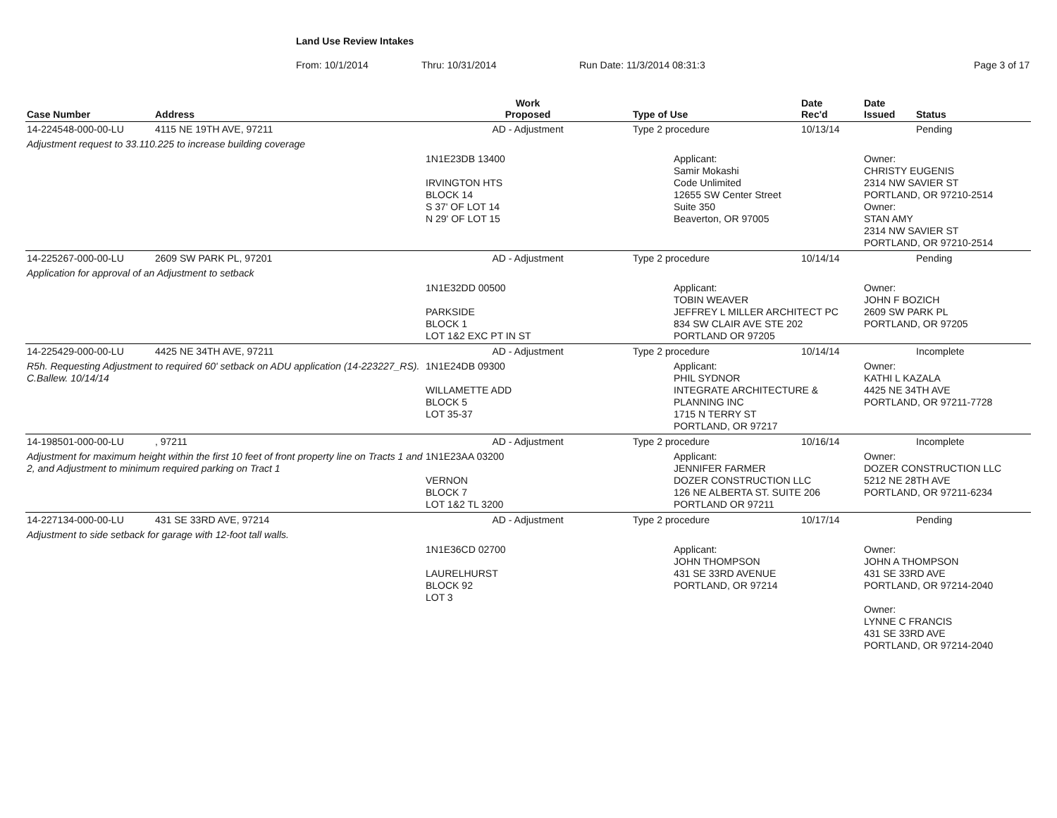Land Use Review Intakes
From: 10/1/2014 Thru: 10/31/2014 Run Date: 11/3/2014 08:31:3 Page 3 of 17
| Case Number | Address | Work Proposed | Type of Use | Date Rec'd | Date Issued | Status |
| --- | --- | --- | --- | --- | --- | --- |
| 14-224548-000-00-LU | 4115 NE 19TH AVE, 97211 | AD - Adjustment | Type 2 procedure | 10/13/14 | | Pending |
| Adjustment request to 33.110.225 to increase building coverage | | | | | | |
| | | 1N1E23DB 13400 IRVINGTON HTS BLOCK 14 S 37' OF LOT 14 N 29' OF LOT 15 | Applicant: Samir Mokashi Code Unlimited 12655 SW Center Street Suite 350 Beaverton, OR 97005 | | Owner: CHRISTY EUGENIS 2314 NW SAVIER ST PORTLAND, OR 97210-2514 Owner: STAN AMY 2314 NW SAVIER ST PORTLAND, OR 97210-2514 | |
| 14-225267-000-00-LU | 2609 SW PARK PL, 97201 | AD - Adjustment | Type 2 procedure | 10/14/14 | | Pending |
| Application for approval of an Adjustment to setback | | | | | | |
| | | 1N1E32DD 00500 PARKSIDE BLOCK 1 LOT 1&2 EXC PT IN ST | Applicant: TOBIN WEAVER JEFFREY L MILLER ARCHITECT PC 834 SW CLAIR AVE STE 202 PORTLAND OR 97205 | | Owner: JOHN F BOZICH 2609 SW PARK PL PORTLAND, OR 97205 | |
| 14-225429-000-00-LU | 4425 NE 34TH AVE, 97211 | AD - Adjustment | Type 2 procedure | 10/14/14 | | Incomplete |
| R5h. Requesting Adjustment to required 60' setback on ADU application (14-223227_RS). C.Ballew. 10/14/14 | | 1N1E24DB 09300 WILLAMETTE ADD BLOCK 5 LOT 35-37 | Applicant: PHIL SYDNOR INTEGRATE ARCHITECTURE & PLANNING INC 1715 N TERRY ST PORTLAND, OR 97217 | | Owner: KATHI L KAZALA 4425 NE 34TH AVE PORTLAND, OR 97211-7728 | |
| 14-198501-000-00-LU | , 97211 | AD - Adjustment | Type 2 procedure | 10/16/14 | | Incomplete |
| Adjustment for maximum height within the first 10 feet of front property line on Tracts 1 and 2, and Adjustment to minimum required parking on Tract 1 | | 1N1E23AA 03200 VERNON BLOCK 7 LOT 1&2 TL 3200 | Applicant: JENNIFER FARMER DOZER CONSTRUCTION LLC 126 NE ALBERTA ST. SUITE 206 PORTLAND OR 97211 | | Owner: DOZER CONSTRUCTION LLC 5212 NE 28TH AVE PORTLAND, OR 97211-6234 | |
| 14-227134-000-00-LU | 431 SE 33RD AVE, 97214 | AD - Adjustment | Type 2 procedure | 10/17/14 | | Pending |
| Adjustment to side setback for garage with 12-foot tall walls. | | | | | | |
| | | 1N1E36CD 02700 LAURELHURST BLOCK 92 LOT 3 | Applicant: JOHN THOMPSON 431 SE 33RD AVENUE PORTLAND, OR 97214 | | Owner: JOHN A THOMPSON 431 SE 33RD AVE PORTLAND, OR 97214-2040 Owner: LYNNE C FRANCIS 431 SE 33RD AVE PORTLAND, OR 97214-2040 | |